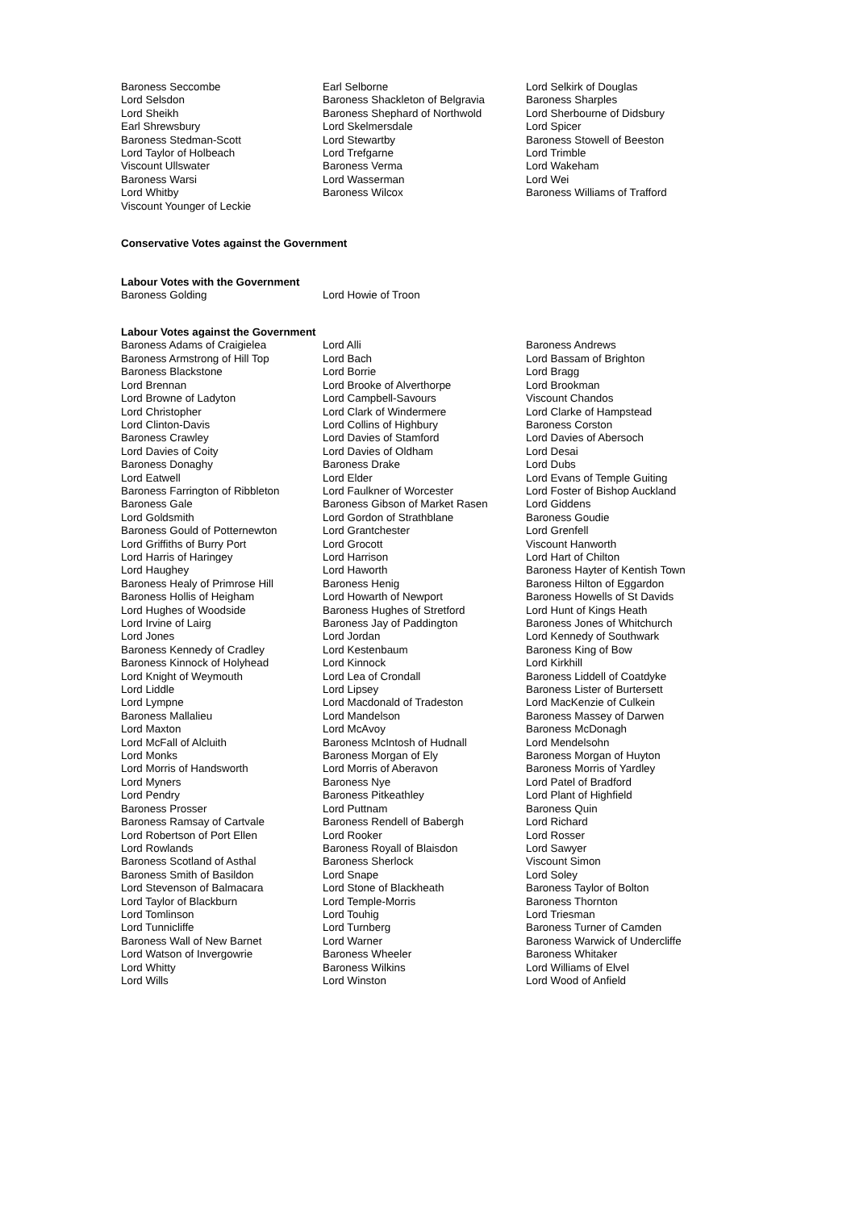| Baroness Seccombe | Earl Selborne | Lord Selkirk of Douglas |
| Lord Selsdon | Baroness Shackleton of Belgravia | Baroness Sharples |
| Lord Sheikh | Baroness Shephard of Northwold | Lord Sherbourne of Didsbury |
| Earl Shrewsbury | Lord Skelmersdale | Lord Spicer |
| Baroness Stedman-Scott | Lord Stewartby | Baroness Stowell of Beeston |
| Lord Taylor of Holbeach | Lord Trefgarne | Lord Trimble |
| Viscount Ullswater | Baroness Verma | Lord Wakeham |
| Baroness Warsi | Lord Wasserman | Lord Wei |
| Lord Whitby | Baroness Wilcox | Baroness Williams of Trafford |
| Viscount Younger of Leckie | | |
Conservative Votes against the Government
Labour Votes with the Government
| Baroness Golding | Lord Howie of Troon |
Labour Votes against the Government
| Baroness Adams of Craigielea | Lord Alli | Baroness Andrews |
| Baroness Armstrong of Hill Top | Lord Bach | Lord Bassam of Brighton |
| Baroness Blackstone | Lord Borrie | Lord Bragg |
| Lord Brennan | Lord Brooke of Alverthorpe | Lord Brookman |
| Lord Browne of Ladyton | Lord Campbell-Savours | Viscount Chandos |
| Lord Christopher | Lord Clark of Windermere | Lord Clarke of Hampstead |
| Lord Clinton-Davis | Lord Collins of Highbury | Baroness Corston |
| Baroness Crawley | Lord Davies of Stamford | Lord Davies of Abersoch |
| Lord Davies of Coity | Lord Davies of Oldham | Lord Desai |
| Baroness Donaghy | Baroness Drake | Lord Dubs |
| Lord Eatwell | Lord Elder | Lord Evans of Temple Guiting |
| Baroness Farrington of Ribbleton | Lord Faulkner of Worcester | Lord Foster of Bishop Auckland |
| Baroness Gale | Baroness Gibson of Market Rasen | Lord Giddens |
| Lord Goldsmith | Lord Gordon of Strathblane | Baroness Goudie |
| Baroness Gould of Potternewton | Lord Grantchester | Lord Grenfell |
| Lord Griffiths of Burry Port | Lord Grocott | Viscount Hanworth |
| Lord Harris of Haringey | Lord Harrison | Lord Hart of Chilton |
| Lord Haughey | Lord Haworth | Baroness Hayter of Kentish Town |
| Baroness Healy of Primrose Hill | Baroness Henig | Baroness Hilton of Eggardon |
| Baroness Hollis of Heigham | Lord Howarth of Newport | Baroness Howells of St Davids |
| Lord Hughes of Woodside | Baroness Hughes of Stretford | Lord Hunt of Kings Heath |
| Lord Irvine of Lairg | Baroness Jay of Paddington | Baroness Jones of Whitchurch |
| Lord Jones | Lord Jordan | Lord Kennedy of Southwark |
| Baroness Kennedy of Cradley | Lord Kestenbaum | Baroness King of Bow |
| Baroness Kinnock of Holyhead | Lord Kinnock | Lord Kirkhill |
| Lord Knight of Weymouth | Lord Lea of Crondall | Baroness Liddell of Coatdyke |
| Lord Liddle | Lord Lipsey | Baroness Lister of Burtersett |
| Lord Lympne | Lord Macdonald of Tradeston | Lord MacKenzie of Culkein |
| Baroness Mallalieu | Lord Mandelson | Baroness Massey of Darwen |
| Lord Maxton | Lord McAvoy | Baroness McDonagh |
| Lord McFall of Alcluith | Baroness McIntosh of Hudnall | Lord Mendelsohn |
| Lord Monks | Baroness Morgan of Ely | Baroness Morgan of Huyton |
| Lord Morris of Handsworth | Lord Morris of Aberavon | Baroness Morris of Yardley |
| Lord Myners | Baroness Nye | Lord Patel of Bradford |
| Lord Pendry | Baroness Pitkeathley | Lord Plant of Highfield |
| Baroness Prosser | Lord Puttnam | Baroness Quin |
| Baroness Ramsay of Cartvale | Baroness Rendell of Babergh | Lord Richard |
| Lord Robertson of Port Ellen | Lord Rooker | Lord Rosser |
| Lord Rowlands | Baroness Royall of Blaisdon | Lord Sawyer |
| Baroness Scotland of Asthal | Baroness Sherlock | Viscount Simon |
| Baroness Smith of Basildon | Lord Snape | Lord Soley |
| Lord Stevenson of Balmacara | Lord Stone of Blackheath | Baroness Taylor of Bolton |
| Lord Taylor of Blackburn | Lord Temple-Morris | Baroness Thornton |
| Lord Tomlinson | Lord Touhig | Lord Triesman |
| Lord Tunnicliffe | Lord Turnberg | Baroness Turner of Camden |
| Baroness Wall of New Barnet | Lord Warner | Baroness Warwick of Undercliffe |
| Lord Watson of Invergowrie | Baroness Wheeler | Baroness Whitaker |
| Lord Whitty | Baroness Wilkins | Lord Williams of Elvel |
| Lord Wills | Lord Winston | Lord Wood of Anfield |